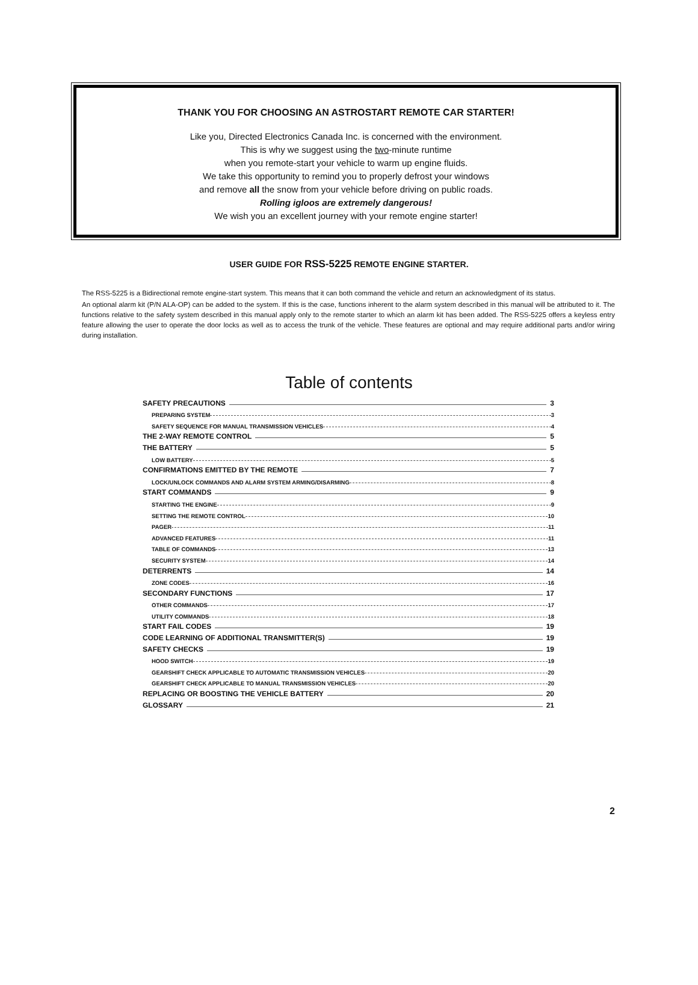THANK YOU FOR CHOOSING AN ASTROSTART REMOTE CAR STARTER!
Like you, Directed Electronics Canada Inc. is concerned with the environment.
This is why we suggest using the two-minute runtime
when you remote-start your vehicle to warm up engine fluids.
We take this opportunity to remind you to properly defrost your windows
and remove all the snow from your vehicle before driving on public roads.
Rolling igloos are extremely dangerous!
We wish you an excellent journey with your remote engine starter!
USER GUIDE FOR RSS-5225 REMOTE ENGINE STARTER.
The RSS-5225 is a Bidirectional remote engine-start system. This means that it can both command the vehicle and return an acknowledgment of its status.
An optional alarm kit (P/N ALA-OP) can be added to the system. If this is the case, functions inherent to the alarm system described in this manual will be attributed to it. The functions relative to the safety system described in this manual apply only to the remote starter to which an alarm kit has been added. The RSS-5225 offers a keyless entry feature allowing the user to operate the door locks as well as to access the trunk of the vehicle. These features are optional and may require additional parts and/or wiring during installation.
Table of contents
SAFETY PRECAUTIONS 3
PREPARING SYSTEM 3
SAFETY SEQUENCE FOR MANUAL TRANSMISSION VEHICLES 4
THE 2-WAY REMOTE CONTROL 5
THE BATTERY 5
LOW BATTERY 5
CONFIRMATIONS EMITTED BY THE REMOTE 7
LOCK/UNLOCK COMMANDS AND ALARM SYSTEM ARMING/DISARMING 8
START COMMANDS 9
STARTING THE ENGINE 9
SETTING THE REMOTE CONTROL 10
PAGER 11
ADVANCED FEATURES 11
TABLE OF COMMANDS 13
SECURITY SYSTEM 14
DETERRENTS 14
ZONE CODES 16
SECONDARY FUNCTIONS 17
OTHER COMMANDS 17
UTILITY COMMANDS 18
START FAIL CODES 19
CODE LEARNING OF ADDITIONAL TRANSMITTER(S) 19
SAFETY CHECKS 19
HOOD SWITCH 19
GEARSHIFT CHECK APPLICABLE TO AUTOMATIC TRANSMISSION VEHICLES 20
GEARSHIFT CHECK APPLICABLE TO MANUAL TRANSMISSION VEHICLES 20
REPLACING OR BOOSTING THE VEHICLE BATTERY 20
GLOSSARY 21
2